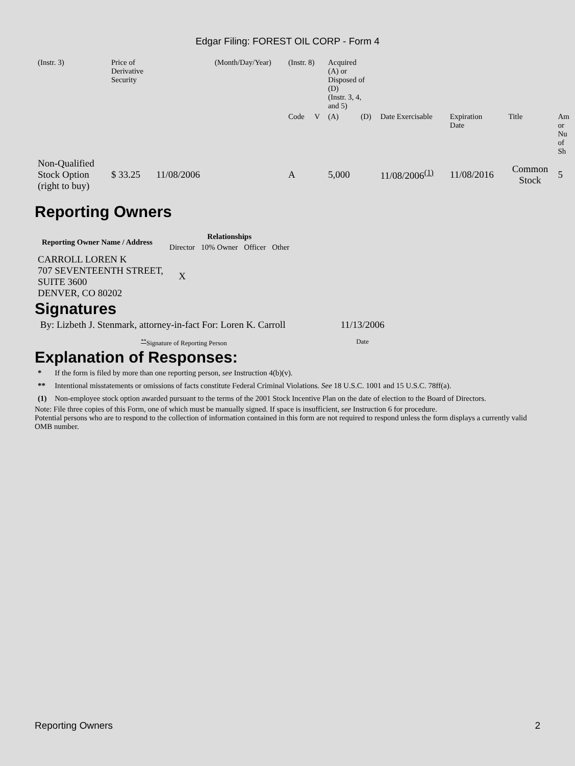Edgar Filing: FOREST OIL CORP - Form 4
| (Instr. 3) | Price of Derivative Security | | (Month/Day/Year) | (Instr. 8) | | Acquired (A) or Disposed of (D) (Instr. 3, 4, and 5) | | | | | |
| | | | | Code | V | (A) | (D) | Date Exercisable | Expiration Date | Title | Am or Nu of Sh |
| Non-Qualified Stock Option (right to buy) | $ 33.25 | 11/08/2006 | | A | | 5,000 | | 11/08/2006<sup>(1)</sup> | 11/08/2016 | Common Stock | 5 |
Reporting Owners
| Reporting Owner Name / Address | Relationships | | | |
| --- | --- | --- | --- | --- |
| | Director | 10% Owner | Officer | Other |
| CARROLL LOREN K 707 SEVENTEENTH STREET, SUITE 3600 DENVER, CO 80202 | X | | | |
Signatures
| By: Lizbeth J. Stenmark, attorney-in-fact For: Loren K. Carroll | 11/13/2006 |
| <sup>**</sup> Signature of Reporting Person | Date |
Explanation of Responses:
| * | If the form is filed by more than one reporting person, see Instruction 4(b)(v). |
| ** | Intentional misstatements or omissions of facts constitute Federal Criminal Violations. See 18 U.S.C. 1001 and 15 U.S.C. 78ff(a). |
| (1) | Non-employee stock option awarded pursuant to the terms of the 2001 Stock Incentive Plan on the date of election to the Board of Directors. |
Note: File three copies of this Form, one of which must be manually signed. If space is insufficient, see Instruction 6 for procedure.
Potential persons who are to respond to the collection of information contained in this form are not required to respond unless the form displays a currently valid OMB number.
Reporting Owners 2